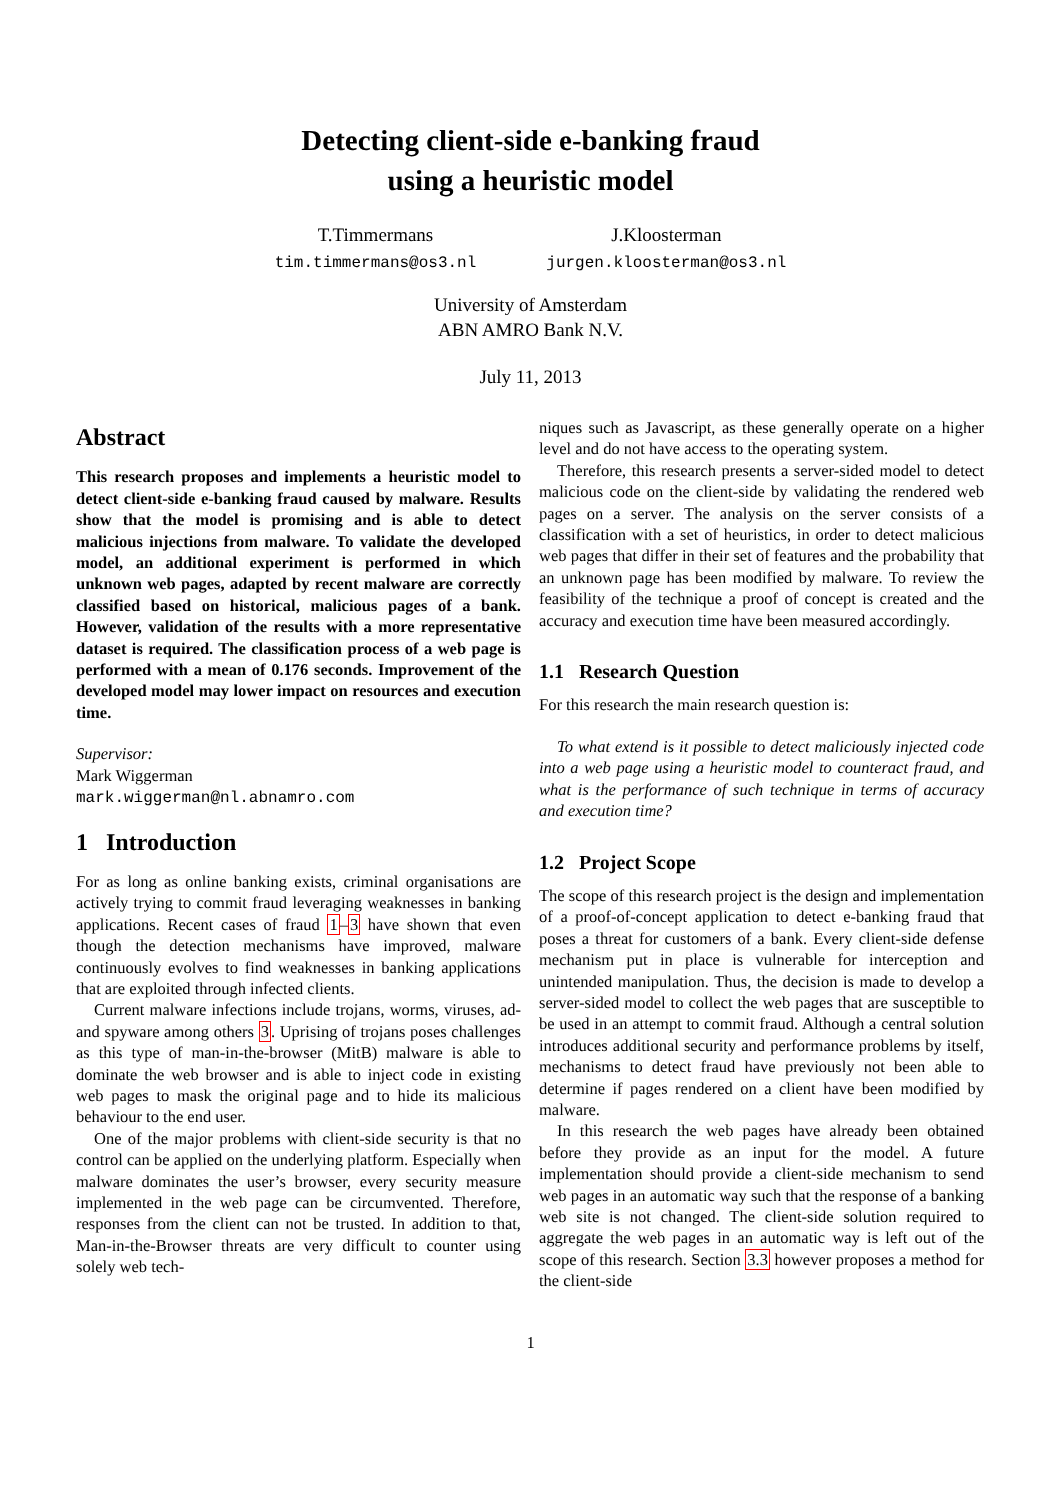Detecting client-side e-banking fraud
using a heuristic model
T.Timmermans
tim.timmermans@os3.nl
J.Kloosterman
jurgen.kloosterman@os3.nl
University of Amsterdam
ABN AMRO Bank N.V.
July 11, 2013
Abstract
This research proposes and implements a heuristic model to detect client-side e-banking fraud caused by malware. Results show that the model is promising and is able to detect malicious injections from malware. To validate the developed model, an additional experiment is performed in which unknown web pages, adapted by recent malware are correctly classified based on historical, malicious pages of a bank. However, validation of the results with a more representative dataset is required. The classification process of a web page is performed with a mean of 0.176 seconds. Improvement of the developed model may lower impact on resources and execution time.
Supervisor:
Mark Wiggerman
mark.wiggerman@nl.abnamro.com
1 Introduction
For as long as online banking exists, criminal organisations are actively trying to commit fraud leveraging weaknesses in banking applications. Recent cases of fraud 1–3 have shown that even though the detection mechanisms have improved, malware continuously evolves to find weaknesses in banking applications that are exploited through infected clients.
Current malware infections include trojans, worms, viruses, ad- and spyware among others 3. Uprising of trojans poses challenges as this type of man-in-the-browser (MitB) malware is able to dominate the web browser and is able to inject code in existing web pages to mask the original page and to hide its malicious behaviour to the end user.
One of the major problems with client-side security is that no control can be applied on the underlying platform. Especially when malware dominates the user’s browser, every security measure implemented in the web page can be circumvented. Therefore, responses from the client can not be trusted. In addition to that, Man-in-the-Browser threats are very difficult to counter using solely web tech-
niques such as Javascript, as these generally operate on a higher level and do not have access to the operating system.
Therefore, this research presents a server-sided model to detect malicious code on the client-side by validating the rendered web pages on a server. The analysis on the server consists of a classification with a set of heuristics, in order to detect malicious web pages that differ in their set of features and the probability that an unknown page has been modified by malware. To review the feasibility of the technique a proof of concept is created and the accuracy and execution time have been measured accordingly.
1.1 Research Question
For this research the main research question is:
To what extend is it possible to detect maliciously injected code into a web page using a heuristic model to counteract fraud, and what is the performance of such technique in terms of accuracy and execution time?
1.2 Project Scope
The scope of this research project is the design and implementation of a proof-of-concept application to detect e-banking fraud that poses a threat for customers of a bank. Every client-side defense mechanism put in place is vulnerable for interception and unintended manipulation. Thus, the decision is made to develop a server-sided model to collect the web pages that are susceptible to be used in an attempt to commit fraud. Although a central solution introduces additional security and performance problems by itself, mechanisms to detect fraud have previously not been able to determine if pages rendered on a client have been modified by malware.
In this research the web pages have already been obtained before they provide as an input for the model. A future implementation should provide a client-side mechanism to send web pages in an automatic way such that the response of a banking web site is not changed. The client-side solution required to aggregate the web pages in an automatic way is left out of the scope of this research. Section 3.3 however proposes a method for the client-side
1